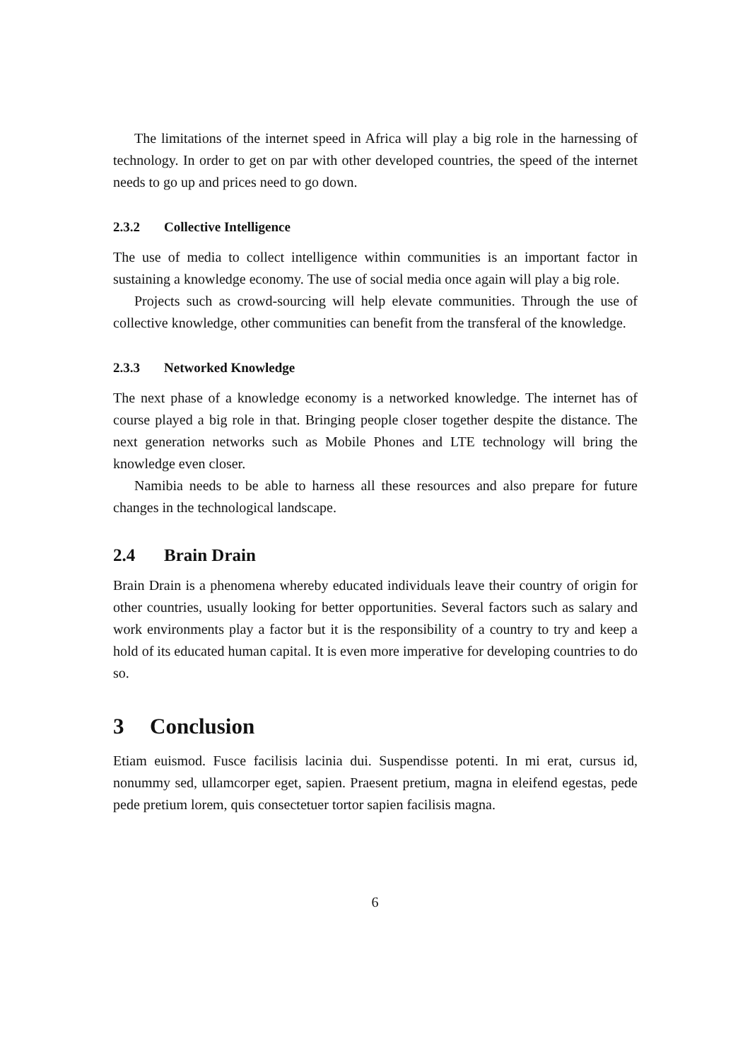The limitations of the internet speed in Africa will play a big role in the harnessing of technology. In order to get on par with other developed countries, the speed of the internet needs to go up and prices need to go down.
2.3.2 Collective Intelligence
The use of media to collect intelligence within communities is an important factor in sustaining a knowledge economy. The use of social media once again will play a big role.
Projects such as crowd-sourcing will help elevate communities. Through the use of collective knowledge, other communities can benefit from the transferal of the knowledge.
2.3.3 Networked Knowledge
The next phase of a knowledge economy is a networked knowledge. The internet has of course played a big role in that. Bringing people closer together despite the distance. The next generation networks such as Mobile Phones and LTE technology will bring the knowledge even closer.
Namibia needs to be able to harness all these resources and also prepare for future changes in the technological landscape.
2.4 Brain Drain
Brain Drain is a phenomena whereby educated individuals leave their country of origin for other countries, usually looking for better opportunities. Several factors such as salary and work environments play a factor but it is the responsibility of a country to try and keep a hold of its educated human capital. It is even more imperative for developing countries to do so.
3 Conclusion
Etiam euismod. Fusce facilisis lacinia dui. Suspendisse potenti. In mi erat, cursus id, nonummy sed, ullamcorper eget, sapien. Praesent pretium, magna in eleifend egestas, pede pede pretium lorem, quis consectetuer tortor sapien facilisis magna.
6